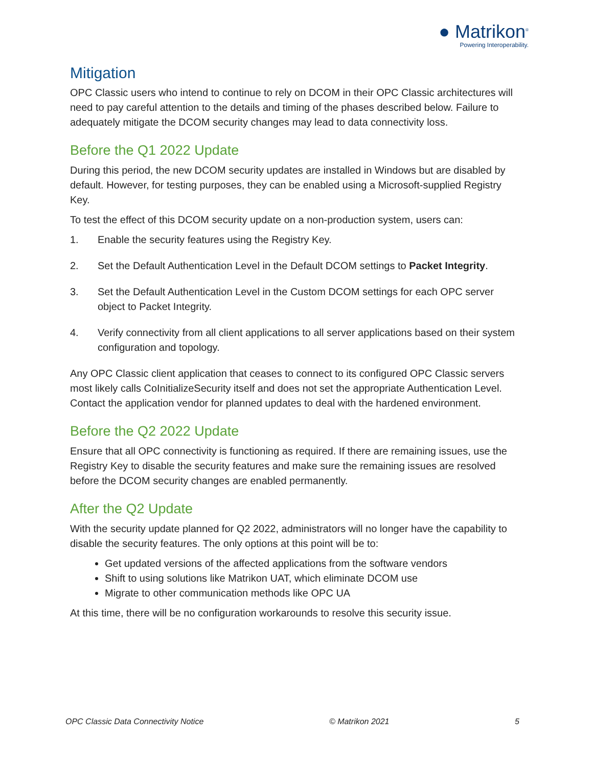● Matrikon<sup>®</sup>
Powering Interoperability.
Mitigation
OPC Classic users who intend to continue to rely on DCOM in their OPC Classic architectures will need to pay careful attention to the details and timing of the phases described below. Failure to adequately mitigate the DCOM security changes may lead to data connectivity loss.
Before the Q1 2022 Update
During this period, the new DCOM security updates are installed in Windows but are disabled by default. However, for testing purposes, they can be enabled using a Microsoft-supplied Registry Key.
To test the effect of this DCOM security update on a non-production system, users can:
1. Enable the security features using the Registry Key.
2. Set the Default Authentication Level in the Default DCOM settings to Packet Integrity.
3. Set the Default Authentication Level in the Custom DCOM settings for each OPC server object to Packet Integrity.
4. Verify connectivity from all client applications to all server applications based on their system configuration and topology.
Any OPC Classic client application that ceases to connect to its configured OPC Classic servers most likely calls CoInitializeSecurity itself and does not set the appropriate Authentication Level. Contact the application vendor for planned updates to deal with the hardened environment.
Before the Q2 2022 Update
Ensure that all OPC connectivity is functioning as required. If there are remaining issues, use the Registry Key to disable the security features and make sure the remaining issues are resolved before the DCOM security changes are enabled permanently.
After the Q2 Update
With the security update planned for Q2 2022, administrators will no longer have the capability to disable the security features. The only options at this point will be to:
Get updated versions of the affected applications from the software vendors
Shift to using solutions like Matrikon UAT, which eliminate DCOM use
Migrate to other communication methods like OPC UA
At this time, there will be no configuration workarounds to resolve this security issue.
OPC Classic Data Connectivity Notice © Matrikon 2021 5